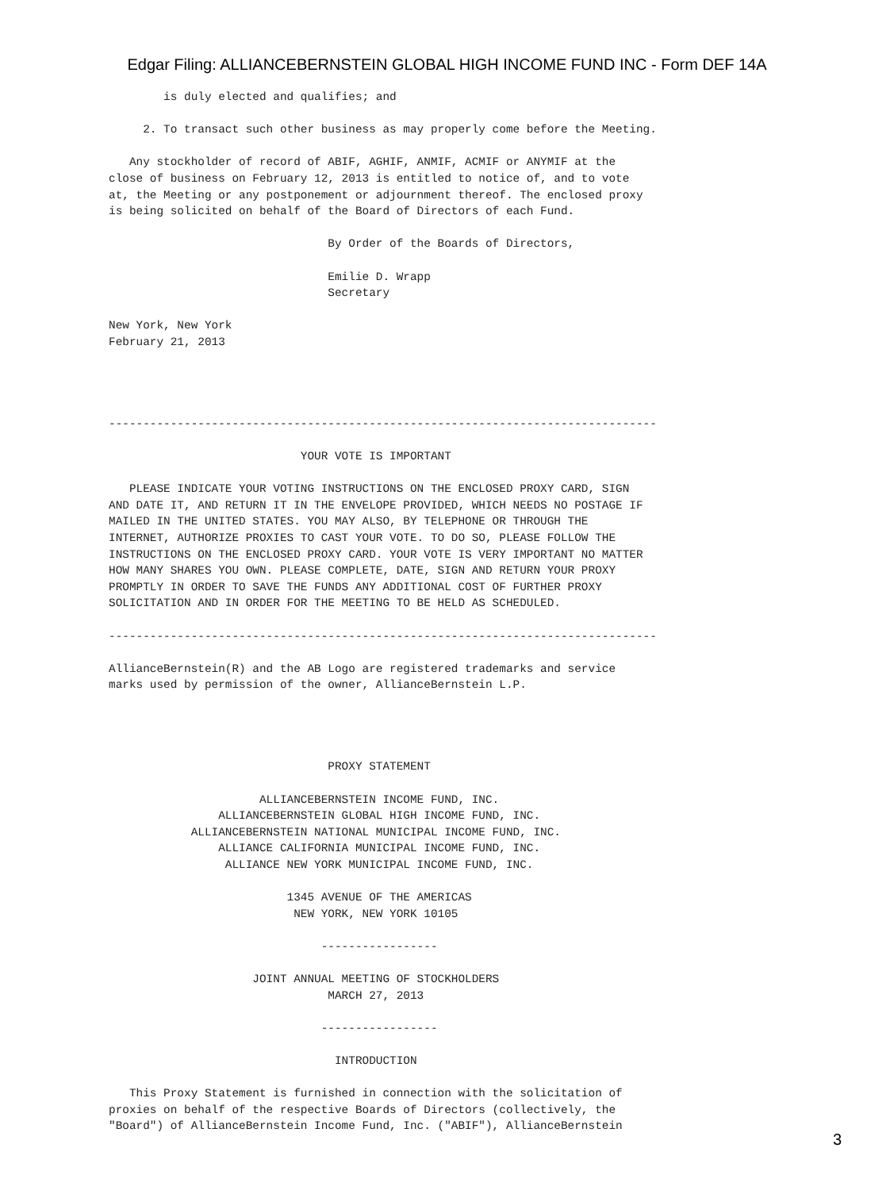Edgar Filing: ALLIANCEBERNSTEIN GLOBAL HIGH INCOME FUND INC - Form DEF 14A
        is duly elected and qualifies; and

     2. To transact such other business as may properly come before the Meeting.

   Any stockholder of record of ABIF, AGHIF, ANMIF, ACMIF or ANYMIF at the
close of business on February 12, 2013 is entitled to notice of, and to vote
at, the Meeting or any postponement or adjournment thereof. The enclosed proxy
is being solicited on behalf of the Board of Directors of each Fund.

                                By Order of the Boards of Directors,

                                Emilie D. Wrapp
                                Secretary

New York, New York
February 21, 2013




--------------------------------------------------------------------------------

                            YOUR VOTE IS IMPORTANT

   PLEASE INDICATE YOUR VOTING INSTRUCTIONS ON THE ENCLOSED PROXY CARD, SIGN
AND DATE IT, AND RETURN IT IN THE ENVELOPE PROVIDED, WHICH NEEDS NO POSTAGE IF
MAILED IN THE UNITED STATES. YOU MAY ALSO, BY TELEPHONE OR THROUGH THE
INTERNET, AUTHORIZE PROXIES TO CAST YOUR VOTE. TO DO SO, PLEASE FOLLOW THE
INSTRUCTIONS ON THE ENCLOSED PROXY CARD. YOUR VOTE IS VERY IMPORTANT NO MATTER
HOW MANY SHARES YOU OWN. PLEASE COMPLETE, DATE, SIGN AND RETURN YOUR PROXY
PROMPTLY IN ORDER TO SAVE THE FUNDS ANY ADDITIONAL COST OF FURTHER PROXY
SOLICITATION AND IN ORDER FOR THE MEETING TO BE HELD AS SCHEDULED.

--------------------------------------------------------------------------------

AllianceBernstein(R) and the AB Logo are registered trademarks and service
marks used by permission of the owner, AllianceBernstein L.P.




                                PROXY STATEMENT

                      ALLIANCEBERNSTEIN INCOME FUND, INC.
                ALLIANCEBERNSTEIN GLOBAL HIGH INCOME FUND, INC.
            ALLIANCEBERNSTEIN NATIONAL MUNICIPAL INCOME FUND, INC.
                ALLIANCE CALIFORNIA MUNICIPAL INCOME FUND, INC.
                 ALLIANCE NEW YORK MUNICIPAL INCOME FUND, INC.

                          1345 AVENUE OF THE AMERICAS
                           NEW YORK, NEW YORK 10105

                               -----------------

                     JOINT ANNUAL MEETING OF STOCKHOLDERS
                                MARCH 27, 2013

                               -----------------

                                 INTRODUCTION

   This Proxy Statement is furnished in connection with the solicitation of
proxies on behalf of the respective Boards of Directors (collectively, the
"Board") of AllianceBernstein Income Fund, Inc. ("ABIF"), AllianceBernstein
3